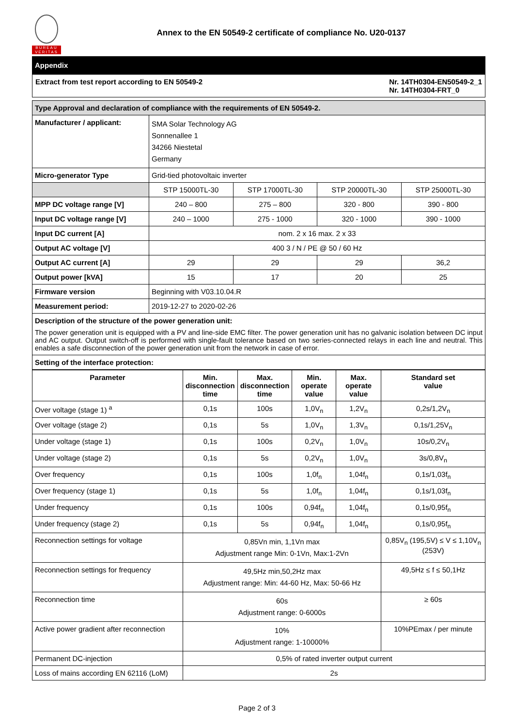BUREAU VERITAS
Annex to the EN 50549-2 certificate of compliance No. U20-0137
Appendix
Extract from test report according to EN 50549-2 Nr. 14TH0304-EN50549-2_1
Nr. 14TH0304-FRT_0
| Type Approval and declaration of compliance with the requirements of EN 50549-2. | | | | |
| Manufacturer / applicant: | SMA Solar Technology AG Sonnenallee 1 34266 Niestetal Germany | | | |
| Micro-generator Type | Grid-tied photovoltaic inverter | | | |
| | STP 15000TL-30 | STP 17000TL-30 | STP 20000TL-30 | STP 25000TL-30 |
| MPP DC voltage range [V] | 240 – 800 | 275 – 800 | 320 - 800 | 390 - 800 |
| Input DC voltage range [V] | 240 – 1000 | 275 - 1000 | 320 - 1000 | 390 - 1000 |
| Input DC current [A] | nom. 2 x 16 max. 2 x 33 | | | |
| Output AC voltage [V] | 400 3 / N / PE @ 50 / 60 Hz | | | |
| Output AC current [A] | 29 | 29 | 29 | 36,2 |
| Output power [kVA] | 15 | 17 | 20 | 25 |
| Firmware version | Beginning with V03.10.04.R | | | |
| Measurement period: | 2019-12-27 to 2020-02-26 | | | |
Description of the structure of the power generation unit:
The power generation unit is equipped with a PV and line-side EMC filter. The power generation unit has no galvanic isolation between DC input and AC output. Output switch-off is performed with single-fault tolerance based on two series-connected relays in each line and neutral. This enables a safe disconnection of the power generation unit from the network in case of error.
Setting of the interface protection:
| Parameter | Min. disconnection time | Max. disconnection time | Min. operate value | Max. operate value | Standard set value |
| --- | --- | --- | --- | --- | --- |
| Over voltage (stage 1) <sup>a</sup> | 0,1s | 100s | 1,0V<sub>n</sub> | 1,2V<sub>n</sub> | 0,2s/1,2V<sub>n</sub> |
| Over voltage (stage 2) | 0,1s | 5s | 1,0V<sub>n</sub> | 1,3V<sub>n</sub> | 0,1s/1,25V<sub>n</sub> |
| Under voltage (stage 1) | 0,1s | 100s | 0,2V<sub>n</sub> | 1,0V<sub>n</sub> | 10s/0,2V<sub>n</sub> |
| Under voltage (stage 2) | 0,1s | 5s | 0,2V<sub>n</sub> | 1,0V<sub>n</sub> | 3s/0,8V<sub>n</sub> |
| Over frequency | 0,1s | 100s | 1,0f<sub>n</sub> | 1,04f<sub>n</sub> | 0,1s/1,03f<sub>n</sub> |
| Over frequency (stage 1) | 0,1s | 5s | 1,0f<sub>n</sub> | 1,04f<sub>n</sub> | 0,1s/1,03f<sub>n</sub> |
| Under frequency | 0,1s | 100s | 0,94f<sub>n</sub> | 1,04f<sub>n</sub> | 0,1s/0,95f<sub>n</sub> |
| Under frequency (stage 2) | 0,1s | 5s | 0,94f<sub>n</sub> | 1,04f<sub>n</sub> | 0,1s/0,95f<sub>n</sub> |
| Reconnection settings for voltage | 0,85Vn min, 1,1Vn max Adjustment range Min: 0-1Vn, Max:1-2Vn | | | | 0,85V<sub>n</sub> (195,5V) ≤ V ≤ 1,10V<sub>n</sub> (253V) |
| Reconnection settings for frequency | 49,5Hz min,50,2Hz max Adjustment range: Min: 44-60 Hz, Max: 50-66 Hz | | | | 49,5Hz ≤ f ≤ 50,1Hz |
| Reconnection time | 60s Adjustment range: 0-6000s | | | | ≥ 60s |
| Active power gradient after reconnection | 10% Adjustment range: 1-10000% | | | | 10%PEmax / per minute |
| Permanent DC-injection | 0,5% of rated inverter output current | | | | |
| Loss of mains according EN 62116 (LoM) | 2s | | | | |
Page 2 of 3